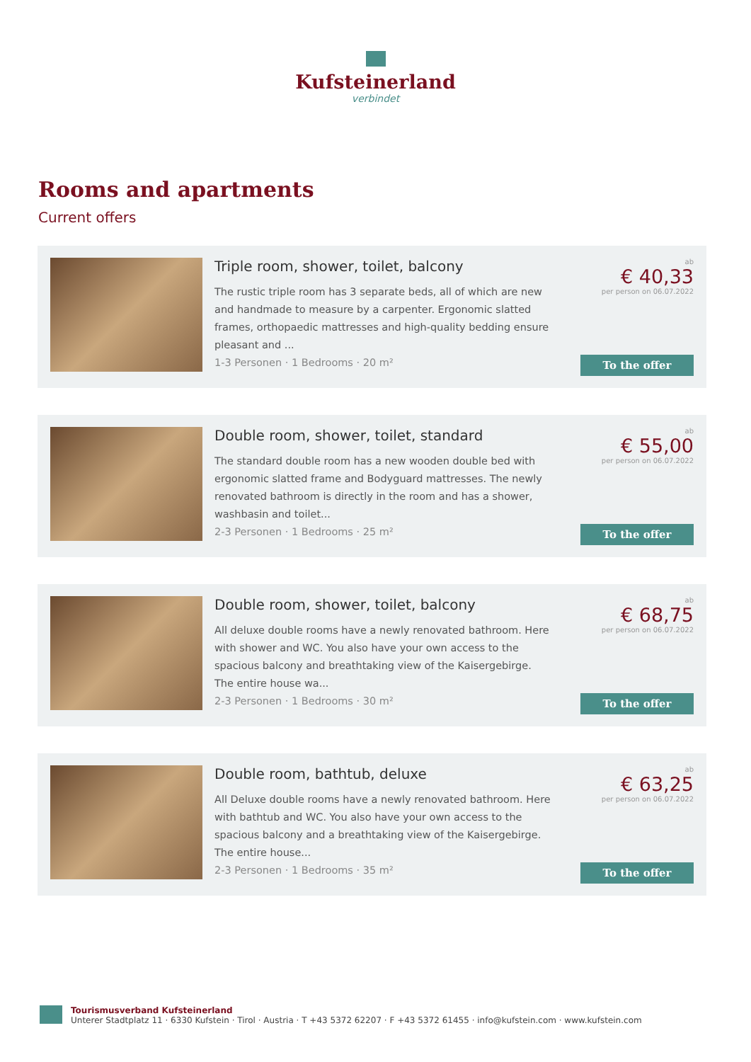Kufsteinerland
verbindet
Rooms and apartments
Current offers
Triple room, shower, toilet, balcony
The rustic triple room has 3 separate beds, all of which are new and handmade to measure by a carpenter. Ergonomic slatted frames, orthopaedic mattresses and high-quality bedding ensure pleasant and ...
1-3 Personen · 1 Bedrooms · 20 m²
ab
€ 40,33
per person on 06.07.2022
To the offer
Double room, shower, toilet, standard
The standard double room has a new wooden double bed with ergonomic slatted frame and Bodyguard mattresses. The newly renovated bathroom is directly in the room and has a shower, washbasin and toilet...
2-3 Personen · 1 Bedrooms · 25 m²
ab
€ 55,00
per person on 06.07.2022
To the offer
Double room, shower, toilet, balcony
All deluxe double rooms have a newly renovated bathroom. Here with shower and WC. You also have your own access to the spacious balcony and breathtaking view of the Kaisergebirge. The entire house wa...
2-3 Personen · 1 Bedrooms · 30 m²
ab
€ 68,75
per person on 06.07.2022
To the offer
Double room, bathtub, deluxe
All Deluxe double rooms have a newly renovated bathroom. Here with bathtub and WC. You also have your own access to the spacious balcony and a breathtaking view of the Kaisergebirge. The entire house...
2-3 Personen · 1 Bedrooms · 35 m²
ab
€ 63,25
per person on 06.07.2022
To the offer
Tourismusverband Kufsteinerland
Unterer Stadtplatz 11 · 6330 Kufstein · Tirol · Austria · T +43 5372 62207 · F +43 5372 61455 · info@kufstein.com · www.kufstein.com